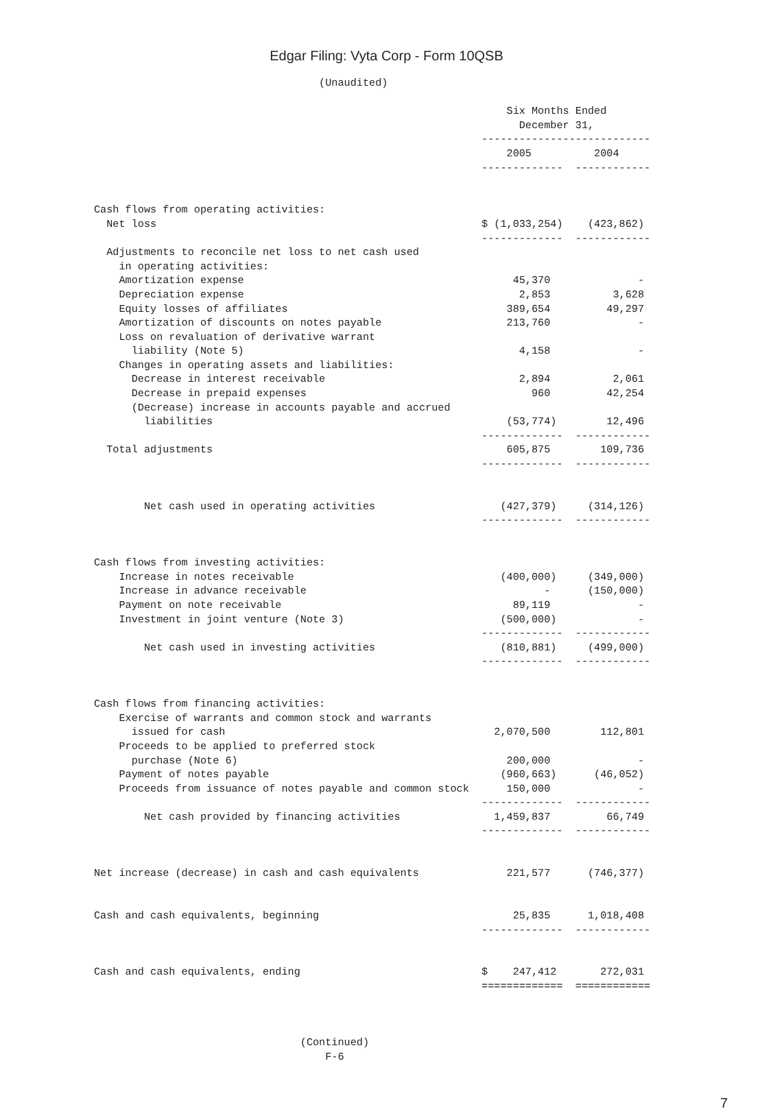Edgar Filing: Vyta Corp - Form 10QSB
                                    (Unaudited)

                                                                  Six Months Ended
                                                                    December 31,
                                                              ---------------------------
                                                                  2005          2004
                                                              -------------  ------------


Cash flows from operating activities:
  Net loss                                                    $ (1,033,254)    (423,862)
                                                              -------------  ------------
  Adjustments to reconcile net loss to net cash used
    in operating activities:
    Amortization expense                                           45,370              -
    Depreciation expense                                            2,853          3,628
    Equity losses of affiliates                                   389,654         49,297
    Amortization of discounts on notes payable                    213,760              -
    Loss on revaluation of derivative warrant
      liability (Note 5)                                            4,158              -
    Changes in operating assets and liabilities:
      Decrease in interest receivable                               2,894          2,061
      Decrease in prepaid expenses                                    960         42,254
      (Decrease) increase in accounts payable and accrued
        liabilities                                               (53,774)        12,496
                                                              -------------  ------------
  Total adjustments                                               605,875        109,736
                                                              -------------  ------------


        Net cash used in operating activities                    (427,379)     (314,126)
                                                              -------------  ------------


Cash flows from investing activities:
    Increase in notes receivable                                 (400,000)     (349,000)
    Increase in advance receivable                                      -      (150,000)
    Payment on note receivable                                     89,119              -
    Investment in joint venture (Note 3)                         (500,000)             -
                                                              -------------  ------------
        Net cash used in investing activities                    (810,881)     (499,000)
                                                              -------------  ------------


Cash flows from financing activities:
    Exercise of warrants and common stock and warrants
      issued for cash                                           2,070,500        112,801
    Proceeds to be applied to preferred stock
      purchase (Note 6)                                           200,000              -
    Payment of notes payable                                     (960,663)      (46,052)
    Proceeds from issuance of notes payable and common stock      150,000              -
                                                              -------------  ------------
        Net cash provided by financing activities               1,459,837         66,749
                                                              -------------  ------------


Net increase (decrease) in cash and cash equivalents              221,577      (746,377)


Cash and cash equivalents, beginning                               25,835      1,018,408
                                                              -------------  ------------


Cash and cash equivalents, ending                             $    247,412       272,031
                                                              =============  ============



                                 (Continued)
                                     F-6
7